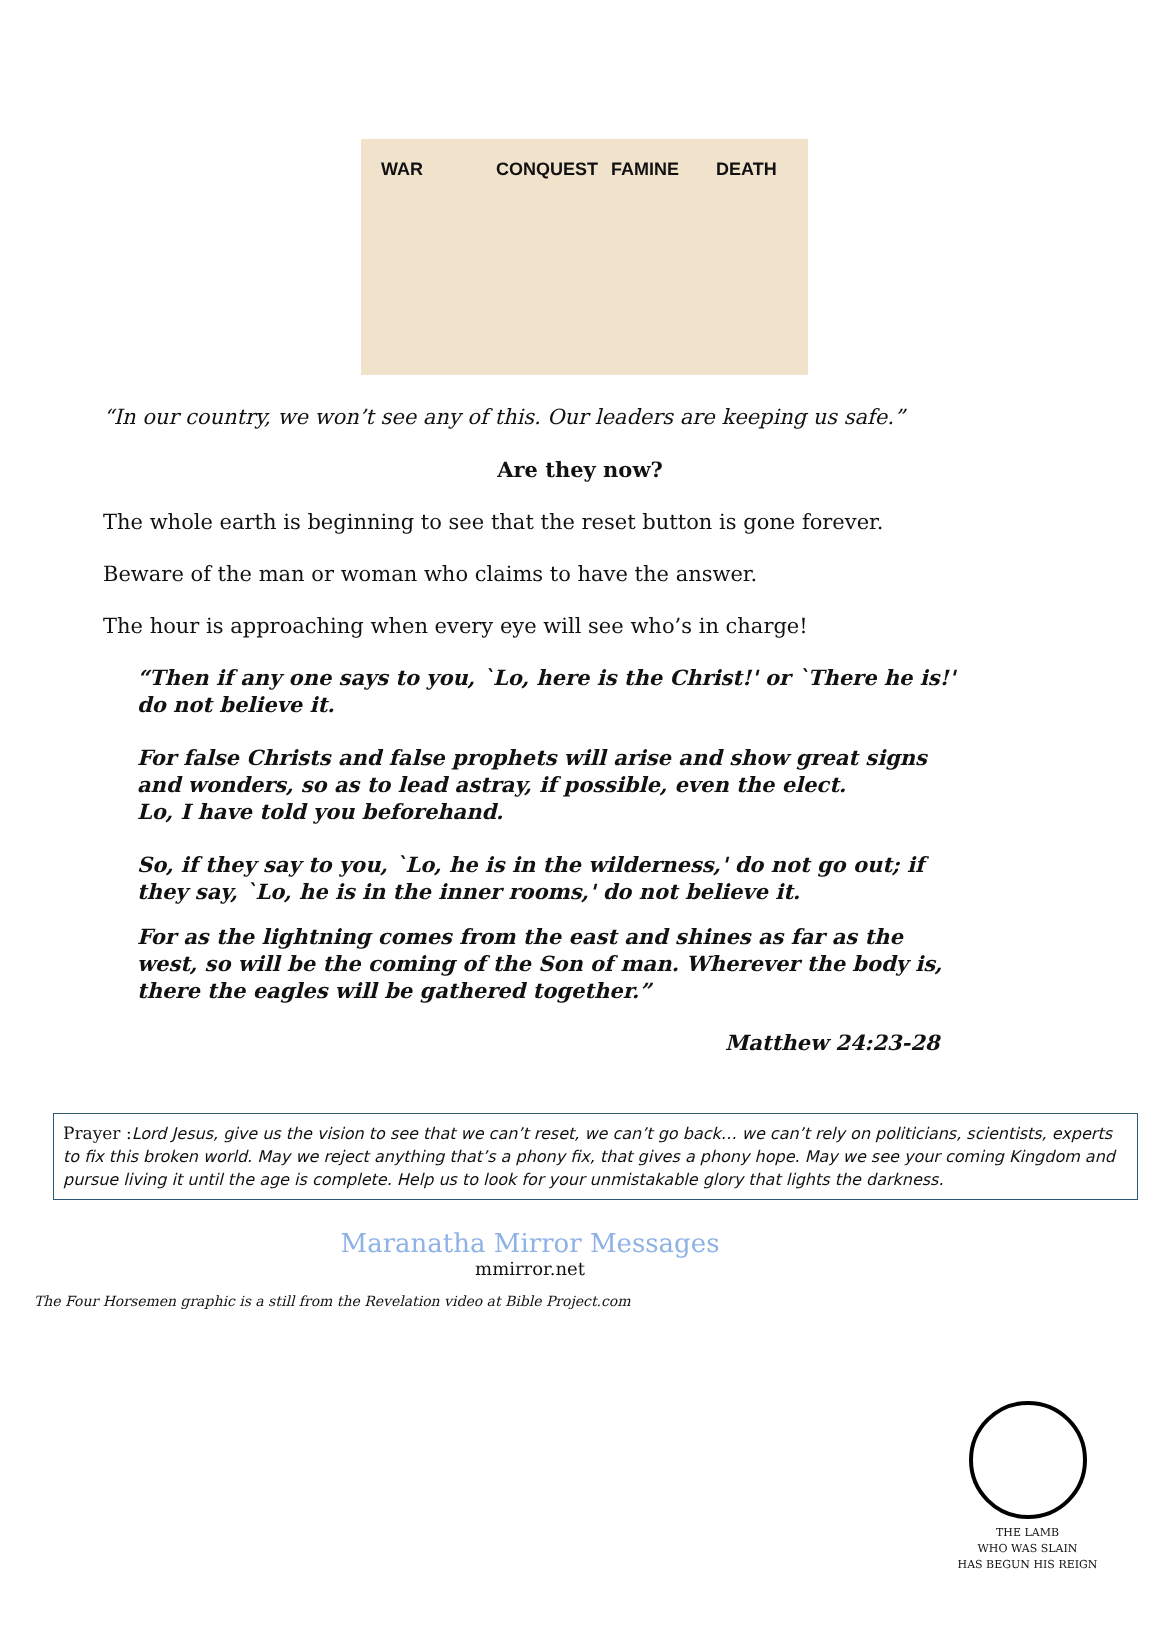WAR CONQUEST FAMINE DEATH
“In our country, we won’t see any of this. Our leaders are keeping us safe.”
Are they now?
The whole earth is beginning to see that the reset button is gone forever.
Beware of the man or woman who claims to have the answer.
The hour is approaching when every eye will see who’s in charge!
“Then if any one says to you, `Lo, here is the Christ!' or `There he is!' do not believe it.
For false Christs and false prophets will arise and show great signs and wonders, so as to lead astray, if possible, even the elect.
Lo, I have told you beforehand.
So, if they say to you, `Lo, he is in the wilderness,' do not go out; if they say, `Lo, he is in the inner rooms,' do not believe it.
For as the lightning comes from the east and shines as far as the west, so will be the coming of the Son of man. Wherever the body is, there the eagles will be gathered together.”
Matthew 24:23-28
Prayer :Lord Jesus, give us the vision to see that we can’t reset, we can’t go back… we can’t rely on politicians, scientists, experts to fix this broken world. May we reject anything that’s a phony fix, that gives a phony hope. May we see your coming Kingdom and pursue living it until the age is complete. Help us to look for your unmistakable glory that lights the darkness.
Maranatha Mirror Messages
mmirror.net
The Four Horsemen graphic is a still from the Revelation video at Bible Project.com
THE LAMB
WHO WAS SLAIN
HAS BEGUN HIS REIGN